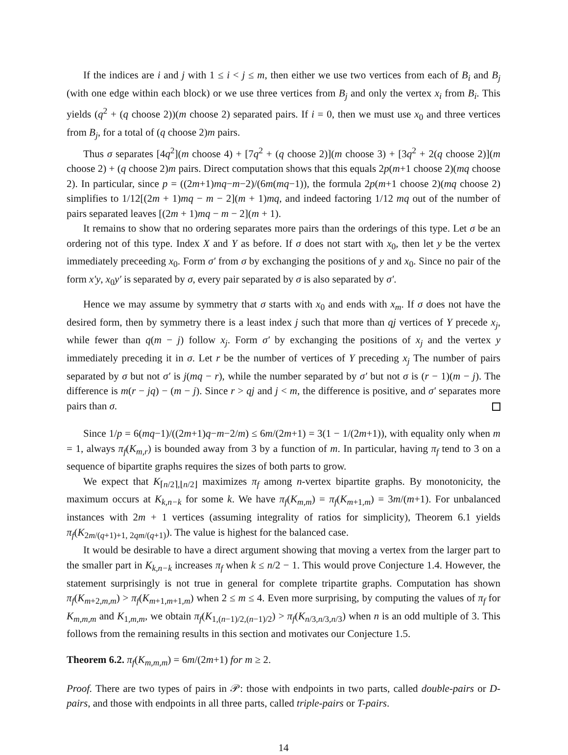If the indices are i and j with 1 ≤ i < j ≤ m, then either we use two vertices from each of B<sub>i</sub> and B<sub>j</sub> (with one edge within each block) or we use three vertices from B<sub>j</sub> and only the vertex x<sub>i</sub> from B<sub>i</sub>. This yields (q<sup>2</sup> + (q choose 2))(m choose 2) separated pairs. If i = 0, then we must use x<sub>0</sub> and three vertices from B<sub>j</sub>, for a total of (q choose 2)m pairs.
Thus σ separates [4q<sup>2</sup>](m choose 4) + [7q<sup>2</sup> + (q choose 2)](m choose 3) + [3q<sup>2</sup> + 2(q choose 2)](m choose 2) + (q choose 2)m pairs. Direct computation shows that this equals 2p(m+1 choose 2)(mq choose 2). In particular, since p = ((2m+1)mq−m−2)/(6m(mq−1)), the formula 2p(m+1 choose 2)(mq choose 2) simplifies to 1/12[(2m + 1)mq − m − 2](m + 1)mq, and indeed factoring 1/12 mq out of the number of pairs separated leaves [(2m + 1)mq − m − 2](m + 1).
It remains to show that no ordering separates more pairs than the orderings of this type. Let σ be an ordering not of this type. Index X and Y as before. If σ does not start with x<sub>0</sub>, then let y be the vertex immediately preceeding x<sub>0</sub>. Form σ′ from σ by exchanging the positions of y and x<sub>0</sub>. Since no pair of the form x′y, x<sub>0</sub>y′ is separated by σ, every pair separated by σ is also separated by σ′.
Hence we may assume by symmetry that σ starts with x<sub>0</sub> and ends with x<sub>m</sub>. If σ does not have the desired form, then by symmetry there is a least index j such that more than qj vertices of Y precede x<sub>j</sub>, while fewer than q(m − j) follow x<sub>j</sub>. Form σ′ by exchanging the positions of x<sub>j</sub> and the vertex y immediately preceding it in σ. Let r be the number of vertices of Y preceding x<sub>j</sub> The number of pairs separated by σ but not σ′ is j(mq − r), while the number separated by σ′ but not σ is (r − 1)(m − j). The difference is m(r − jq) − (m − j). Since r > qj and j < m, the difference is positive, and σ′ separates more pairs than σ.
Since 1/p = 6(mq−1)/((2m+1)q−m−2/m) ≤ 6m/(2m+1) = 3(1 − 1/(2m+1)), with equality only when m = 1, always π<sub>f</sub>(K<sub>m,r</sub>) is bounded away from 3 by a function of m. In particular, having π<sub>f</sub> tend to 3 on a sequence of bipartite graphs requires the sizes of both parts to grow.
We expect that K<sub>⌈n/2⌉,⌊n/2⌋</sub> maximizes π<sub>f</sub> among n-vertex bipartite graphs. By monotonicity, the maximum occurs at K<sub>k,n−k</sub> for some k. We have π<sub>f</sub>(K<sub>m,m</sub>) = π<sub>f</sub>(K<sub>m+1,m</sub>) = 3m/(m+1). For unbalanced instances with 2m + 1 vertices (assuming integrality of ratios for simplicity), Theorem 6.1 yields π<sub>f</sub>(K<sub>2m/(q+1)+1, 2qm/(q+1)</sub>). The value is highest for the balanced case.
It would be desirable to have a direct argument showing that moving a vertex from the larger part to the smaller part in K<sub>k,n−k</sub> increases π<sub>f</sub> when k ≤ n/2 − 1. This would prove Conjecture 1.4. However, the statement surprisingly is not true in general for complete tripartite graphs. Computation has shown π<sub>f</sub>(K<sub>m+2,m,m</sub>) > π<sub>f</sub>(K<sub>m+1,m+1,m</sub>) when 2 ≤ m ≤ 4. Even more surprising, by computing the values of π<sub>f</sub> for K<sub>m,m,m</sub> and K<sub>1,m,m</sub>, we obtain π<sub>f</sub>(K<sub>1,(n−1)/2,(n−1)/2</sub>) > π<sub>f</sub>(K<sub>n/3,n/3,n/3</sub>) when n is an odd multiple of 3. This follows from the remaining results in this section and motivates our Conjecture 1.5.
Theorem 6.2. π<sub>f</sub>(K<sub>m,m,m</sub>) = 6m/(2m+1) for m ≥ 2.
Proof. There are two types of pairs in 𝒫: those with endpoints in two parts, called double-pairs or D-pairs, and those with endpoints in all three parts, called triple-pairs or T-pairs.
14